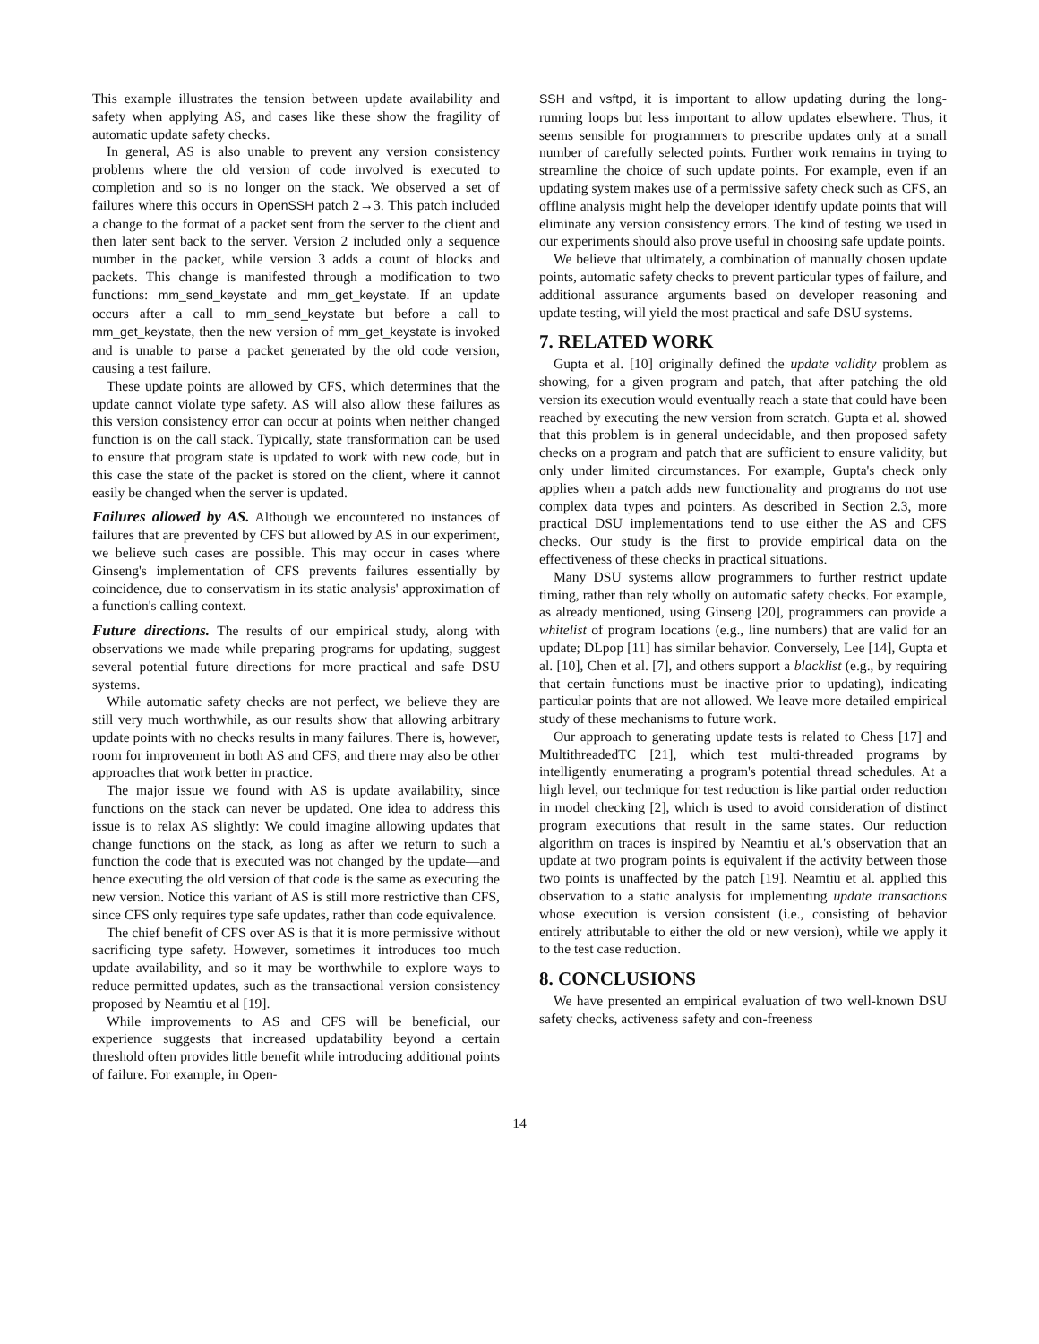This example illustrates the tension between update availability and safety when applying AS, and cases like these show the fragility of automatic update safety checks.
In general, AS is also unable to prevent any version consistency problems where the old version of code involved is executed to completion and so is no longer on the stack. We observed a set of failures where this occurs in OpenSSH patch 2→3. This patch included a change to the format of a packet sent from the server to the client and then later sent back to the server. Version 2 included only a sequence number in the packet, while version 3 adds a count of blocks and packets. This change is manifested through a modification to two functions: mm_send_keystate and mm_get_keystate. If an update occurs after a call to mm_send_keystate but before a call to mm_get_keystate, then the new version of mm_get_keystate is invoked and is unable to parse a packet generated by the old code version, causing a test failure.
These update points are allowed by CFS, which determines that the update cannot violate type safety. AS will also allow these failures as this version consistency error can occur at points when neither changed function is on the call stack. Typically, state transformation can be used to ensure that program state is updated to work with new code, but in this case the state of the packet is stored on the client, where it cannot easily be changed when the server is updated.
Failures allowed by AS. Although we encountered no instances of failures that are prevented by CFS but allowed by AS in our experiment, we believe such cases are possible. This may occur in cases where Ginseng's implementation of CFS prevents failures essentially by coincidence, due to conservatism in its static analysis' approximation of a function's calling context.
Future directions. The results of our empirical study, along with observations we made while preparing programs for updating, suggest several potential future directions for more practical and safe DSU systems.
While automatic safety checks are not perfect, we believe they are still very much worthwhile, as our results show that allowing arbitrary update points with no checks results in many failures. There is, however, room for improvement in both AS and CFS, and there may also be other approaches that work better in practice.
The major issue we found with AS is update availability, since functions on the stack can never be updated. One idea to address this issue is to relax AS slightly: We could imagine allowing updates that change functions on the stack, as long as after we return to such a function the code that is executed was not changed by the update—and hence executing the old version of that code is the same as executing the new version. Notice this variant of AS is still more restrictive than CFS, since CFS only requires type safe updates, rather than code equivalence.
The chief benefit of CFS over AS is that it is more permissive without sacrificing type safety. However, sometimes it introduces too much update availability, and so it may be worthwhile to explore ways to reduce permitted updates, such as the transactional version consistency proposed by Neamtiu et al [19].
While improvements to AS and CFS will be beneficial, our experience suggests that increased updatability beyond a certain threshold often provides little benefit while introducing additional points of failure. For example, in Open-
SSH and vsftpd, it is important to allow updating during the long-running loops but less important to allow updates elsewhere. Thus, it seems sensible for programmers to prescribe updates only at a small number of carefully selected points. Further work remains in trying to streamline the choice of such update points. For example, even if an updating system makes use of a permissive safety check such as CFS, an offline analysis might help the developer identify update points that will eliminate any version consistency errors. The kind of testing we used in our experiments should also prove useful in choosing safe update points.
We believe that ultimately, a combination of manually chosen update points, automatic safety checks to prevent particular types of failure, and additional assurance arguments based on developer reasoning and update testing, will yield the most practical and safe DSU systems.
7. RELATED WORK
Gupta et al. [10] originally defined the update validity problem as showing, for a given program and patch, that after patching the old version its execution would eventually reach a state that could have been reached by executing the new version from scratch. Gupta et al. showed that this problem is in general undecidable, and then proposed safety checks on a program and patch that are sufficient to ensure validity, but only under limited circumstances. For example, Gupta's check only applies when a patch adds new functionality and programs do not use complex data types and pointers. As described in Section 2.3, more practical DSU implementations tend to use either the AS and CFS checks. Our study is the first to provide empirical data on the effectiveness of these checks in practical situations.
Many DSU systems allow programmers to further restrict update timing, rather than rely wholly on automatic safety checks. For example, as already mentioned, using Ginseng [20], programmers can provide a whitelist of program locations (e.g., line numbers) that are valid for an update; DLpop [11] has similar behavior. Conversely, Lee [14], Gupta et al. [10], Chen et al. [7], and others support a blacklist (e.g., by requiring that certain functions must be inactive prior to updating), indicating particular points that are not allowed. We leave more detailed empirical study of these mechanisms to future work.
Our approach to generating update tests is related to Chess [17] and MultithreadedTC [21], which test multi-threaded programs by intelligently enumerating a program's potential thread schedules. At a high level, our technique for test reduction is like partial order reduction in model checking [2], which is used to avoid consideration of distinct program executions that result in the same states. Our reduction algorithm on traces is inspired by Neamtiu et al.'s observation that an update at two program points is equivalent if the activity between those two points is unaffected by the patch [19]. Neamtiu et al. applied this observation to a static analysis for implementing update transactions whose execution is version consistent (i.e., consisting of behavior entirely attributable to either the old or new version), while we apply it to the test case reduction.
8. CONCLUSIONS
We have presented an empirical evaluation of two well-known DSU safety checks, activeness safety and con-freeness
14